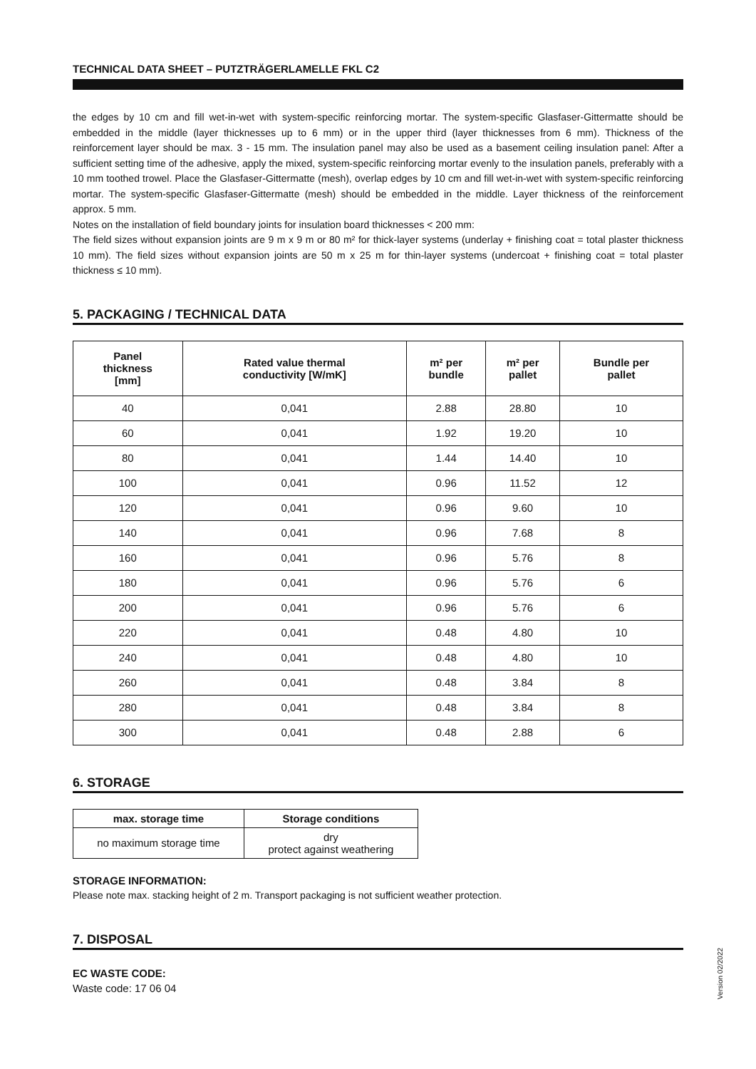TECHNICAL DATA SHEET – PUTZTRÄGERLAMELLE FKL C2
the edges by 10 cm and fill wet-in-wet with system-specific reinforcing mortar. The system-specific Glasfaser-Gittermatte should be embedded in the middle (layer thicknesses up to 6 mm) or in the upper third (layer thicknesses from 6 mm). Thickness of the reinforcement layer should be max. 3 - 15 mm. The insulation panel may also be used as a basement ceiling insulation panel: After a sufficient setting time of the adhesive, apply the mixed, system-specific reinforcing mortar evenly to the insulation panels, preferably with a 10 mm toothed trowel. Place the Glasfaser-Gittermatte (mesh), overlap edges by 10 cm and fill wet-in-wet with system-specific reinforcing mortar. The system-specific Glasfaser-Gittermatte (mesh) should be embedded in the middle. Layer thickness of the reinforcement approx. 5 mm.
Notes on the installation of field boundary joints for insulation board thicknesses < 200 mm:
The field sizes without expansion joints are 9 m x 9 m or 80 m² for thick-layer systems (underlay + finishing coat = total plaster thickness 10 mm). The field sizes without expansion joints are 50 m x 25 m for thin-layer systems (undercoat + finishing coat = total plaster thickness ≤ 10 mm).
5. PACKAGING / TECHNICAL DATA
| Panel thickness [mm] | Rated value thermal conductivity [W/mK] | m² per bundle | m² per pallet | Bundle per pallet |
| --- | --- | --- | --- | --- |
| 40 | 0,041 | 2.88 | 28.80 | 10 |
| 60 | 0,041 | 1.92 | 19.20 | 10 |
| 80 | 0,041 | 1.44 | 14.40 | 10 |
| 100 | 0,041 | 0.96 | 11.52 | 12 |
| 120 | 0,041 | 0.96 | 9.60 | 10 |
| 140 | 0,041 | 0.96 | 7.68 | 8 |
| 160 | 0,041 | 0.96 | 5.76 | 8 |
| 180 | 0,041 | 0.96 | 5.76 | 6 |
| 200 | 0,041 | 0.96 | 5.76 | 6 |
| 220 | 0,041 | 0.48 | 4.80 | 10 |
| 240 | 0,041 | 0.48 | 4.80 | 10 |
| 260 | 0,041 | 0.48 | 3.84 | 8 |
| 280 | 0,041 | 0.48 | 3.84 | 8 |
| 300 | 0,041 | 0.48 | 2.88 | 6 |
6. STORAGE
| max. storage time | Storage conditions |
| --- | --- |
| no maximum storage time | dry protect against weathering |
STORAGE INFORMATION:
Please note max. stacking height of 2 m. Transport packaging is not sufficient weather protection.
7. DISPOSAL
EC WASTE CODE:
Waste code: 17 06 04
Version 02/2022